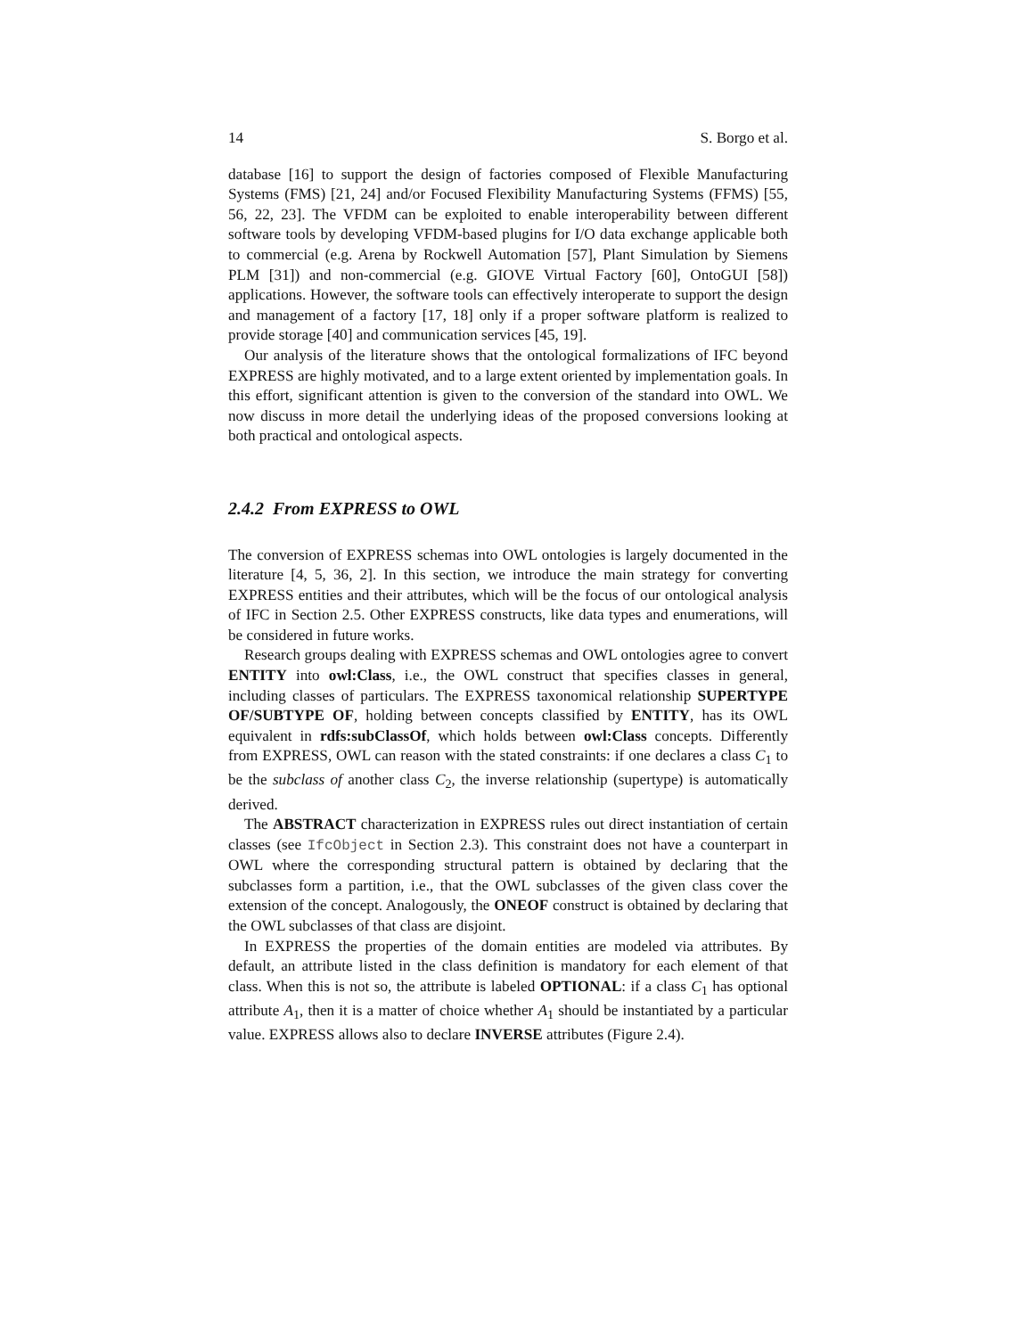14 S. Borgo et al.
database [16] to support the design of factories composed of Flexible Manufacturing Systems (FMS) [21, 24] and/or Focused Flexibility Manufacturing Systems (FFMS) [55, 56, 22, 23]. The VFDM can be exploited to enable interoperability between different software tools by developing VFDM-based plugins for I/O data exchange applicable both to commercial (e.g. Arena by Rockwell Automation [57], Plant Simulation by Siemens PLM [31]) and non-commercial (e.g. GIOVE Virtual Factory [60], OntoGUI [58]) applications. However, the software tools can effectively interoperate to support the design and management of a factory [17, 18] only if a proper software platform is realized to provide storage [40] and communication services [45, 19].
Our analysis of the literature shows that the ontological formalizations of IFC beyond EXPRESS are highly motivated, and to a large extent oriented by implementation goals. In this effort, significant attention is given to the conversion of the standard into OWL. We now discuss in more detail the underlying ideas of the proposed conversions looking at both practical and ontological aspects.
2.4.2 From EXPRESS to OWL
The conversion of EXPRESS schemas into OWL ontologies is largely documented in the literature [4, 5, 36, 2]. In this section, we introduce the main strategy for converting EXPRESS entities and their attributes, which will be the focus of our ontological analysis of IFC in Section 2.5. Other EXPRESS constructs, like data types and enumerations, will be considered in future works.
Research groups dealing with EXPRESS schemas and OWL ontologies agree to convert ENTITY into owl:Class, i.e., the OWL construct that specifies classes in general, including classes of particulars. The EXPRESS taxonomical relationship SUPERTYPE OF/SUBTYPE OF, holding between concepts classified by ENTITY, has its OWL equivalent in rdfs:subClassOf, which holds between owl:Class concepts. Differently from EXPRESS, OWL can reason with the stated constraints: if one declares a class C<sub>1</sub> to be the subclass of another class C<sub>2</sub>, the inverse relationship (supertype) is automatically derived.
The ABSTRACT characterization in EXPRESS rules out direct instantiation of certain classes (see IfcObject in Section 2.3). This constraint does not have a counterpart in OWL where the corresponding structural pattern is obtained by declaring that the subclasses form a partition, i.e., that the OWL subclasses of the given class cover the extension of the concept. Analogously, the ONEOF construct is obtained by declaring that the OWL subclasses of that class are disjoint.
In EXPRESS the properties of the domain entities are modeled via attributes. By default, an attribute listed in the class definition is mandatory for each element of that class. When this is not so, the attribute is labeled OPTIONAL: if a class C<sub>1</sub> has optional attribute A<sub>1</sub>, then it is a matter of choice whether A<sub>1</sub> should be instantiated by a particular value. EXPRESS allows also to declare INVERSE attributes (Figure 2.4).